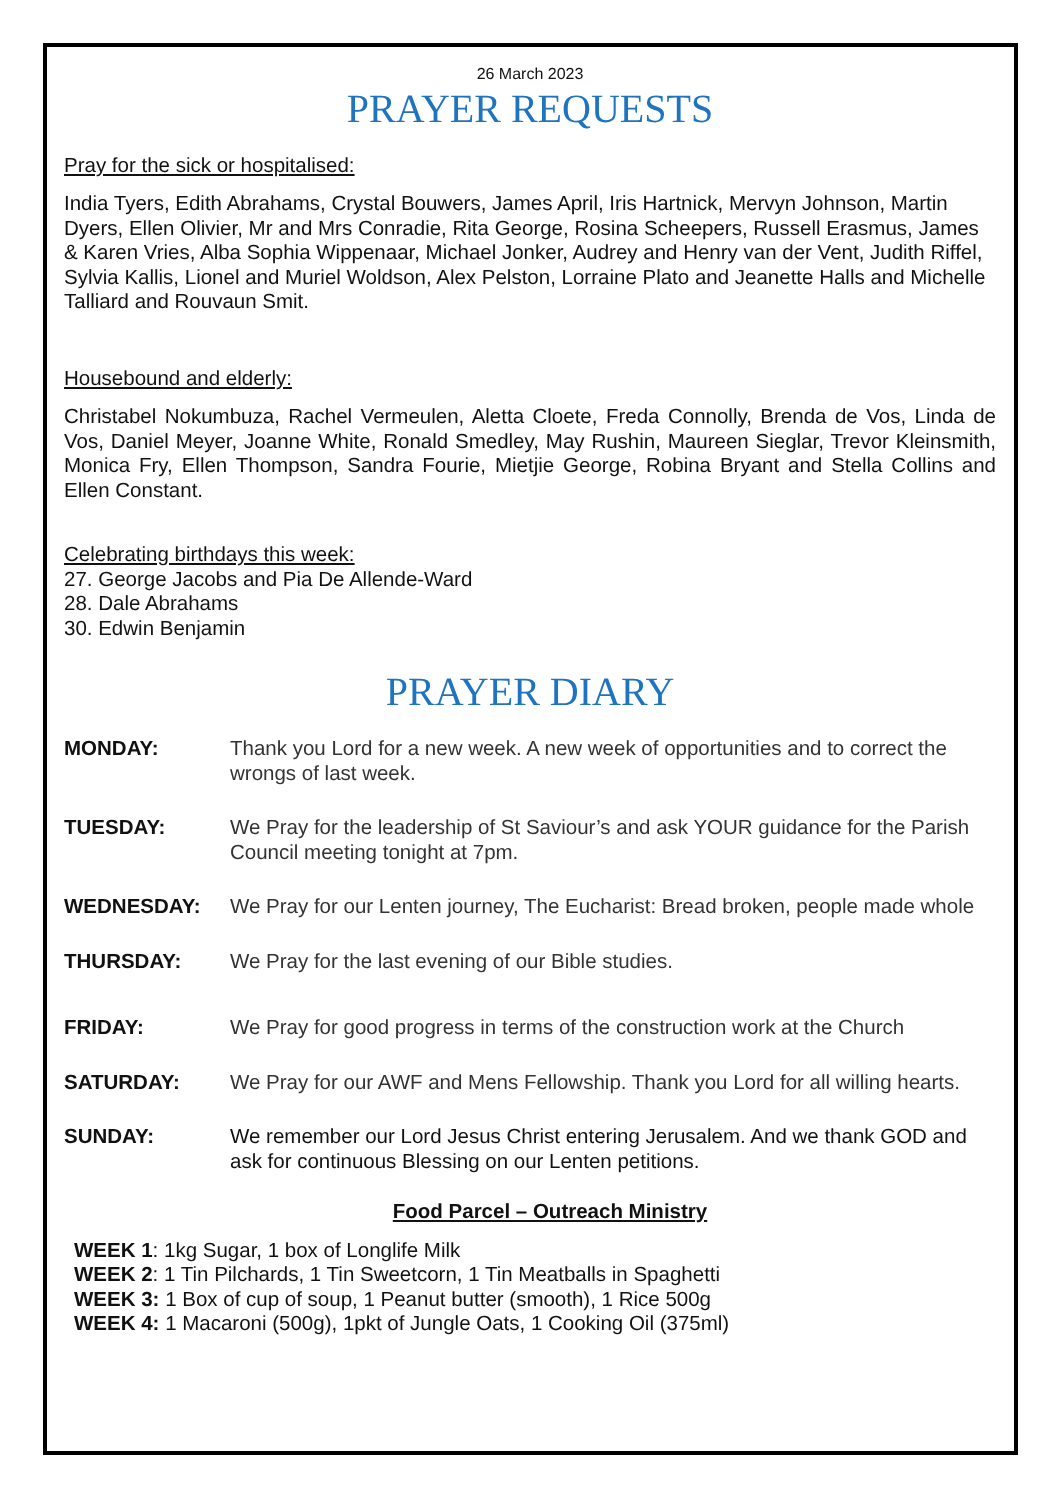26 March 2023
PRAYER REQUESTS
Pray for the sick or hospitalised:
India Tyers, Edith Abrahams, Crystal Bouwers, James April, Iris Hartnick, Mervyn Johnson, Martin Dyers, Ellen Olivier, Mr and Mrs Conradie, Rita George, Rosina Scheepers, Russell Erasmus, James & Karen Vries, Alba Sophia Wippenaar, Michael Jonker, Audrey and Henry van der Vent, Judith Riffel, Sylvia Kallis, Lionel and Muriel Woldson, Alex Pelston, Lorraine Plato and Jeanette Halls and Michelle Talliard and Rouvaun Smit.
Housebound and elderly:
Christabel Nokumbuza, Rachel Vermeulen, Aletta Cloete, Freda Connolly, Brenda de Vos, Linda de Vos, Daniel Meyer, Joanne White, Ronald Smedley, May Rushin, Maureen Sieglar, Trevor Kleinsmith, Monica Fry, Ellen Thompson, Sandra Fourie, Mietjie George, Robina Bryant and Stella Collins and Ellen Constant.
Celebrating birthdays this week:
27. George Jacobs and Pia De Allende-Ward
28. Dale Abrahams
30. Edwin Benjamin
PRAYER DIARY
MONDAY: Thank you Lord for a new week. A new week of opportunities and to correct the wrongs of last week.
TUESDAY: We Pray for the leadership of St Saviour’s and ask YOUR guidance for the Parish Council meeting tonight at 7pm.
WEDNESDAY: We Pray for our Lenten journey, The Eucharist: Bread broken, people made whole
THURSDAY: We Pray for the last evening of our Bible studies.
FRIDAY: We Pray for good progress in terms of the construction work at the Church
SATURDAY: We Pray for our AWF and Mens Fellowship. Thank you Lord for all willing hearts.
SUNDAY: We remember our Lord Jesus Christ entering Jerusalem. And we thank GOD and ask for continuous Blessing on our Lenten petitions.
Food Parcel – Outreach Ministry
WEEK 1: 1kg Sugar, 1 box of Longlife Milk
WEEK 2: 1 Tin Pilchards, 1 Tin Sweetcorn, 1 Tin Meatballs in Spaghetti
WEEK 3: 1 Box of cup of soup, 1 Peanut butter (smooth), 1 Rice 500g
WEEK 4: 1 Macaroni (500g), 1pkt of Jungle Oats, 1 Cooking Oil (375ml)